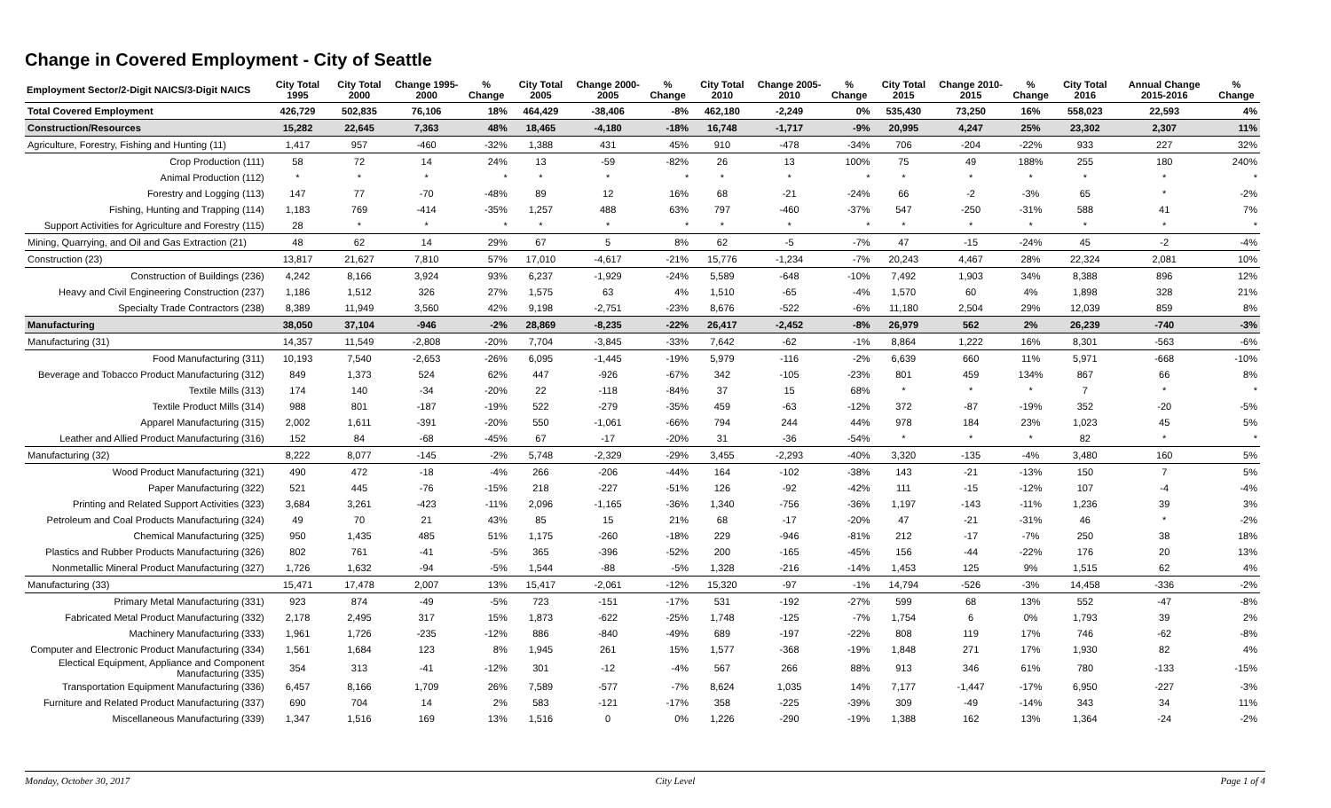Change in Covered Employment - City of Seattle
| Employment Sector/2-Digit NAICS/3-Digit NAICS | City Total 1995 | City Total 2000 | Change 1995-2000 | % Change | City Total 2005 | Change 2000-2005 | % Change | City Total 2010 | Change 2005-2010 | % Change | City Total 2015 | Change 2010-2015 | % Change | City Total 2016 | Annual Change 2015-2016 | % Change |
| --- | --- | --- | --- | --- | --- | --- | --- | --- | --- | --- | --- | --- | --- | --- | --- | --- |
| Total Covered Employment | 426,729 | 502,835 | 76,106 | 18% | 464,429 | -38,406 | -8% | 462,180 | -2,249 | 0% | 535,430 | 73,250 | 16% | 558,023 | 22,593 | 4% |
| Construction/Resources | 15,282 | 22,645 | 7,363 | 48% | 18,465 | -4,180 | -18% | 16,748 | -1,717 | -9% | 20,995 | 4,247 | 25% | 23,302 | 2,307 | 11% |
| Agriculture, Forestry, Fishing and Hunting (11) | 1,417 | 957 | -460 | -32% | 1,388 | 431 | 45% | 910 | -478 | -34% | 706 | -204 | -22% | 933 | 227 | 32% |
| Crop Production (111) | 58 | 72 | 14 | 24% | 13 | -59 | -82% | 26 | 13 | 100% | 75 | 49 | 188% | 255 | 180 | 240% |
| Animal Production (112) | * | * | * | * | * | * | * | * | * | * | * | * | * | * | * | * |
| Forestry and Logging (113) | 147 | 77 | -70 | -48% | 89 | 12 | 16% | 68 | -21 | -24% | 66 | -2 | -3% | 65 | * | -2% |
| Fishing, Hunting and Trapping (114) | 1,183 | 769 | -414 | -35% | 1,257 | 488 | 63% | 797 | -460 | -37% | 547 | -250 | -31% | 588 | 41 | 7% |
| Support Activities for Agriculture and Forestry (115) | 28 | * | * | * | * | * | * | * | * | * | * | * | * | * | * | * |
| Mining, Quarrying, and Oil and Gas Extraction (21) | 48 | 62 | 14 | 29% | 67 | 5 | 8% | 62 | -5 | -7% | 47 | -15 | -24% | 45 | -2 | -4% |
| Construction (23) | 13,817 | 21,627 | 7,810 | 57% | 17,010 | -4,617 | -21% | 15,776 | -1,234 | -7% | 20,243 | 4,467 | 28% | 22,324 | 2,081 | 10% |
| Construction of Buildings (236) | 4,242 | 8,166 | 3,924 | 93% | 6,237 | -1,929 | -24% | 5,589 | -648 | -10% | 7,492 | 1,903 | 34% | 8,388 | 896 | 12% |
| Heavy and Civil Engineering Construction (237) | 1,186 | 1,512 | 326 | 27% | 1,575 | 63 | 4% | 1,510 | -65 | -4% | 1,570 | 60 | 4% | 1,898 | 328 | 21% |
| Specialty Trade Contractors (238) | 8,389 | 11,949 | 3,560 | 42% | 9,198 | -2,751 | -23% | 8,676 | -522 | -6% | 11,180 | 2,504 | 29% | 12,039 | 859 | 8% |
| Manufacturing | 38,050 | 37,104 | -946 | -2% | 28,869 | -8,235 | -22% | 26,417 | -2,452 | -8% | 26,979 | 562 | 2% | 26,239 | -740 | -3% |
| Manufacturing (31) | 14,357 | 11,549 | -2,808 | -20% | 7,704 | -3,845 | -33% | 7,642 | -62 | -1% | 8,864 | 1,222 | 16% | 8,301 | -563 | -6% |
| Food Manufacturing (311) | 10,193 | 7,540 | -2,653 | -26% | 6,095 | -1,445 | -19% | 5,979 | -116 | -2% | 6,639 | 660 | 11% | 5,971 | -668 | -10% |
| Beverage and Tobacco Product Manufacturing (312) | 849 | 1,373 | 524 | 62% | 447 | -926 | -67% | 342 | -105 | -23% | 801 | 459 | 134% | 867 | 66 | 8% |
| Textile Mills (313) | 174 | 140 | -34 | -20% | 22 | -118 | -84% | 37 | 15 | 68% | * | * | * | 7 | * | * |
| Textile Product Mills (314) | 988 | 801 | -187 | -19% | 522 | -279 | -35% | 459 | -63 | -12% | 372 | -87 | -19% | 352 | -20 | -5% |
| Apparel Manufacturing (315) | 2,002 | 1,611 | -391 | -20% | 550 | -1,061 | -66% | 794 | 244 | 44% | 978 | 184 | 23% | 1,023 | 45 | 5% |
| Leather and Allied Product Manufacturing (316) | 152 | 84 | -68 | -45% | 67 | -17 | -20% | 31 | -36 | -54% | * | * | * | 82 | * | * |
| Manufacturing (32) | 8,222 | 8,077 | -145 | -2% | 5,748 | -2,329 | -29% | 3,455 | -2,293 | -40% | 3,320 | -135 | -4% | 3,480 | 160 | 5% |
| Wood Product Manufacturing (321) | 490 | 472 | -18 | -4% | 266 | -206 | -44% | 164 | -102 | -38% | 143 | -21 | -13% | 150 | 7 | 5% |
| Paper Manufacturing (322) | 521 | 445 | -76 | -15% | 218 | -227 | -51% | 126 | -92 | -42% | 111 | -15 | -12% | 107 | -4 | -4% |
| Printing and Related Support Activities (323) | 3,684 | 3,261 | -423 | -11% | 2,096 | -1,165 | -36% | 1,340 | -756 | -36% | 1,197 | -143 | -11% | 1,236 | 39 | 3% |
| Petroleum and Coal Products Manufacturing (324) | 49 | 70 | 21 | 43% | 85 | 15 | 21% | 68 | -17 | -20% | 47 | -21 | -31% | 46 | * | -2% |
| Chemical Manufacturing (325) | 950 | 1,435 | 485 | 51% | 1,175 | -260 | -18% | 229 | -946 | -81% | 212 | -17 | -7% | 250 | 38 | 18% |
| Plastics and Rubber Products Manufacturing (326) | 802 | 761 | -41 | -5% | 365 | -396 | -52% | 200 | -165 | -45% | 156 | -44 | -22% | 176 | 20 | 13% |
| Nonmetallic Mineral Product Manufacturing (327) | 1,726 | 1,632 | -94 | -5% | 1,544 | -88 | -5% | 1,328 | -216 | -14% | 1,453 | 125 | 9% | 1,515 | 62 | 4% |
| Manufacturing (33) | 15,471 | 17,478 | 2,007 | 13% | 15,417 | -2,061 | -12% | 15,320 | -97 | -1% | 14,794 | -526 | -3% | 14,458 | -336 | -2% |
| Primary Metal Manufacturing (331) | 923 | 874 | -49 | -5% | 723 | -151 | -17% | 531 | -192 | -27% | 599 | 68 | 13% | 552 | -47 | -8% |
| Fabricated Metal Product Manufacturing (332) | 2,178 | 2,495 | 317 | 15% | 1,873 | -622 | -25% | 1,748 | -125 | -7% | 1,754 | 6 | 0% | 1,793 | 39 | 2% |
| Machinery Manufacturing (333) | 1,961 | 1,726 | -235 | -12% | 886 | -840 | -49% | 689 | -197 | -22% | 808 | 119 | 17% | 746 | -62 | -8% |
| Computer and Electronic Product Manufacturing (334) | 1,561 | 1,684 | 123 | 8% | 1,945 | 261 | 15% | 1,577 | -368 | -19% | 1,848 | 271 | 17% | 1,930 | 82 | 4% |
| Electical Equipment, Appliance and Component Manufacturing (335) | 354 | 313 | -41 | -12% | 301 | -12 | -4% | 567 | 266 | 88% | 913 | 346 | 61% | 780 | -133 | -15% |
| Transportation Equipment Manufacturing (336) | 6,457 | 8,166 | 1,709 | 26% | 7,589 | -577 | -7% | 8,624 | 1,035 | 14% | 7,177 | -1,447 | -17% | 6,950 | -227 | -3% |
| Furniture and Related Product Manufacturing (337) | 690 | 704 | 14 | 2% | 583 | -121 | -17% | 358 | -225 | -39% | 309 | -49 | -14% | 343 | 34 | 11% |
| Miscellaneous Manufacturing (339) | 1,347 | 1,516 | 169 | 13% | 1,516 | 0 | 0% | 1,226 | -290 | -19% | 1,388 | 162 | 13% | 1,364 | -24 | -2% |
Monday, October 30, 2017 City Level Page 1 of 4